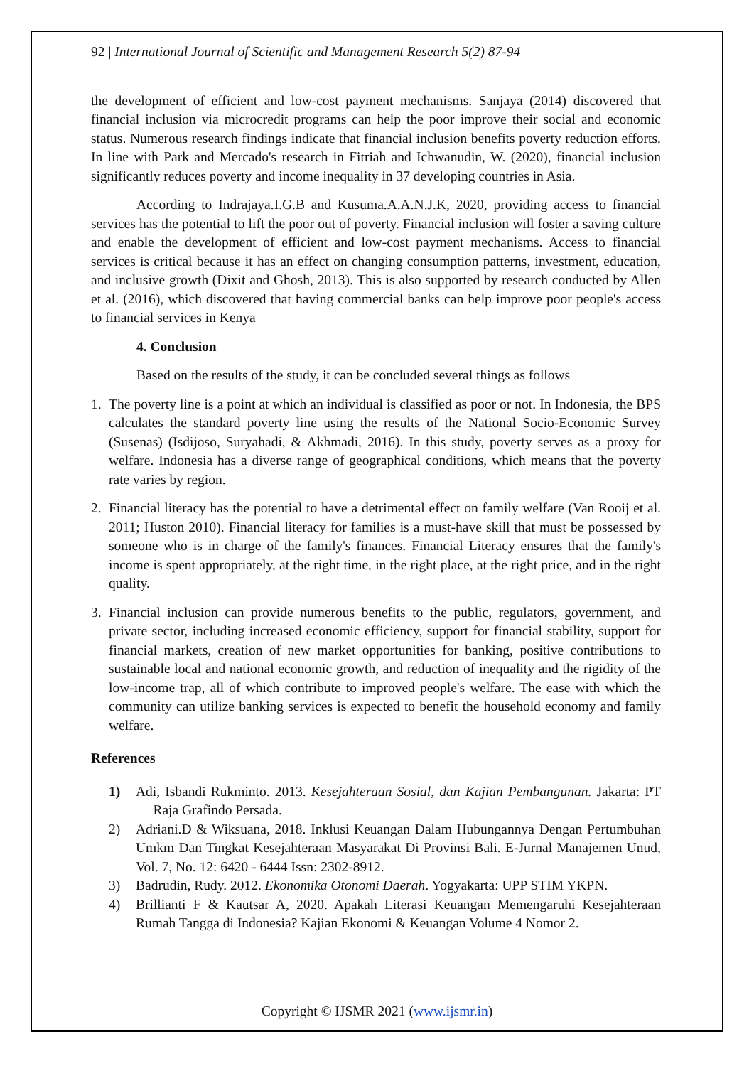92 | International Journal of Scientific and Management Research 5(2) 87-94
the development of efficient and low-cost payment mechanisms. Sanjaya (2014) discovered that financial inclusion via microcredit programs can help the poor improve their social and economic status. Numerous research findings indicate that financial inclusion benefits poverty reduction efforts. In line with Park and Mercado's research in Fitriah and Ichwanudin, W. (2020), financial inclusion significantly reduces poverty and income inequality in 37 developing countries in Asia.
According to Indrajaya.I.G.B and Kusuma.A.A.N.J.K, 2020, providing access to financial services has the potential to lift the poor out of poverty. Financial inclusion will foster a saving culture and enable the development of efficient and low-cost payment mechanisms. Access to financial services is critical because it has an effect on changing consumption patterns, investment, education, and inclusive growth (Dixit and Ghosh, 2013). This is also supported by research conducted by Allen et al. (2016), which discovered that having commercial banks can help improve poor people's access to financial services in Kenya
4. Conclusion
Based on the results of the study, it can be concluded several things as follows
1. The poverty line is a point at which an individual is classified as poor or not. In Indonesia, the BPS calculates the standard poverty line using the results of the National Socio-Economic Survey (Susenas) (Isdijoso, Suryahadi, & Akhmadi, 2016). In this study, poverty serves as a proxy for welfare. Indonesia has a diverse range of geographical conditions, which means that the poverty rate varies by region.
2. Financial literacy has the potential to have a detrimental effect on family welfare (Van Rooij et al. 2011; Huston 2010). Financial literacy for families is a must-have skill that must be possessed by someone who is in charge of the family's finances. Financial Literacy ensures that the family's income is spent appropriately, at the right time, in the right place, at the right price, and in the right quality.
3. Financial inclusion can provide numerous benefits to the public, regulators, government, and private sector, including increased economic efficiency, support for financial stability, support for financial markets, creation of new market opportunities for banking, positive contributions to sustainable local and national economic growth, and reduction of inequality and the rigidity of the low-income trap, all of which contribute to improved people's welfare. The ease with which the community can utilize banking services is expected to benefit the household economy and family welfare.
References
1) Adi, Isbandi Rukminto. 2013. Kesejahteraan Sosial, dan Kajian Pembangunan. Jakarta: PT Raja Grafindo Persada.
2) Adriani.D & Wiksuana, 2018. Inklusi Keuangan Dalam Hubungannya Dengan Pertumbuhan Umkm Dan Tingkat Kesejahteraan Masyarakat Di Provinsi Bali. E-Jurnal Manajemen Unud, Vol. 7, No. 12: 6420 - 6444 Issn: 2302-8912.
3) Badrudin, Rudy. 2012. Ekonomika Otonomi Daerah. Yogyakarta: UPP STIM YKPN.
4) Brillianti F & Kautsar A, 2020. Apakah Literasi Keuangan Memengaruhi Kesejahteraan Rumah Tangga di Indonesia? Kajian Ekonomi & Keuangan Volume 4 Nomor 2.
Copyright © IJSMR 2021 (www.ijsmr.in)